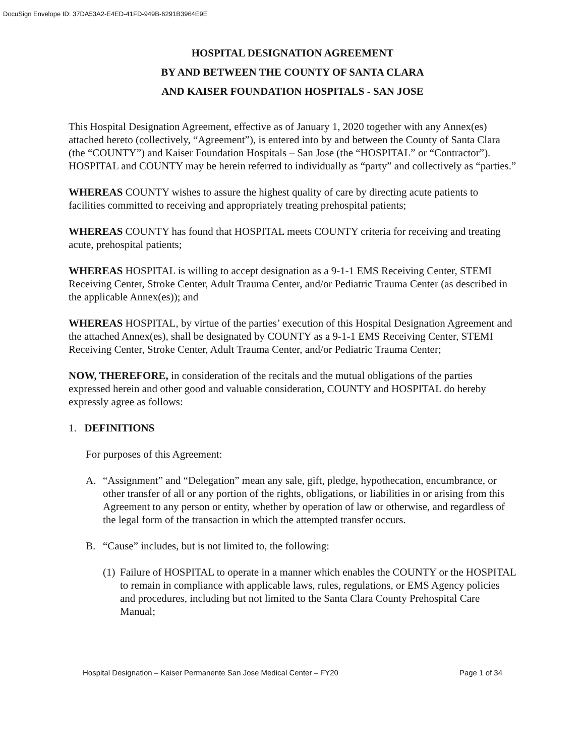DocuSign Envelope ID: 37DA53A2-E4ED-41FD-949B-6291B3964E9E
HOSPITAL DESIGNATION AGREEMENT
BY AND BETWEEN THE COUNTY OF SANTA CLARA
AND KAISER FOUNDATION HOSPITALS - SAN JOSE
This Hospital Designation Agreement, effective as of January 1, 2020 together with any Annex(es) attached hereto (collectively, “Agreement”), is entered into by and between the County of Santa Clara (the “COUNTY”) and Kaiser Foundation Hospitals – San Jose (the “HOSPITAL” or “Contractor”). HOSPITAL and COUNTY may be herein referred to individually as “party” and collectively as “parties.”
WHEREAS COUNTY wishes to assure the highest quality of care by directing acute patients to facilities committed to receiving and appropriately treating prehospital patients;
WHEREAS COUNTY has found that HOSPITAL meets COUNTY criteria for receiving and treating acute, prehospital patients;
WHEREAS HOSPITAL is willing to accept designation as a 9-1-1 EMS Receiving Center, STEMI Receiving Center, Stroke Center, Adult Trauma Center, and/or Pediatric Trauma Center (as described in the applicable Annex(es)); and
WHEREAS HOSPITAL, by virtue of the parties’ execution of this Hospital Designation Agreement and the attached Annex(es), shall be designated by COUNTY as a 9-1-1 EMS Receiving Center, STEMI Receiving Center, Stroke Center, Adult Trauma Center, and/or Pediatric Trauma Center;
NOW, THEREFORE, in consideration of the recitals and the mutual obligations of the parties expressed herein and other good and valuable consideration, COUNTY and HOSPITAL do hereby expressly agree as follows:
1. DEFINITIONS
For purposes of this Agreement:
A. “Assignment” and “Delegation” mean any sale, gift, pledge, hypothecation, encumbrance, or other transfer of all or any portion of the rights, obligations, or liabilities in or arising from this Agreement to any person or entity, whether by operation of law or otherwise, and regardless of the legal form of the transaction in which the attempted transfer occurs.
B. “Cause” includes, but is not limited to, the following:
(1) Failure of HOSPITAL to operate in a manner which enables the COUNTY or the HOSPITAL to remain in compliance with applicable laws, rules, regulations, or EMS Agency policies and procedures, including but not limited to the Santa Clara County Prehospital Care Manual;
Hospital Designation – Kaiser Permanente San Jose Medical Center – FY20 Page 1 of 34